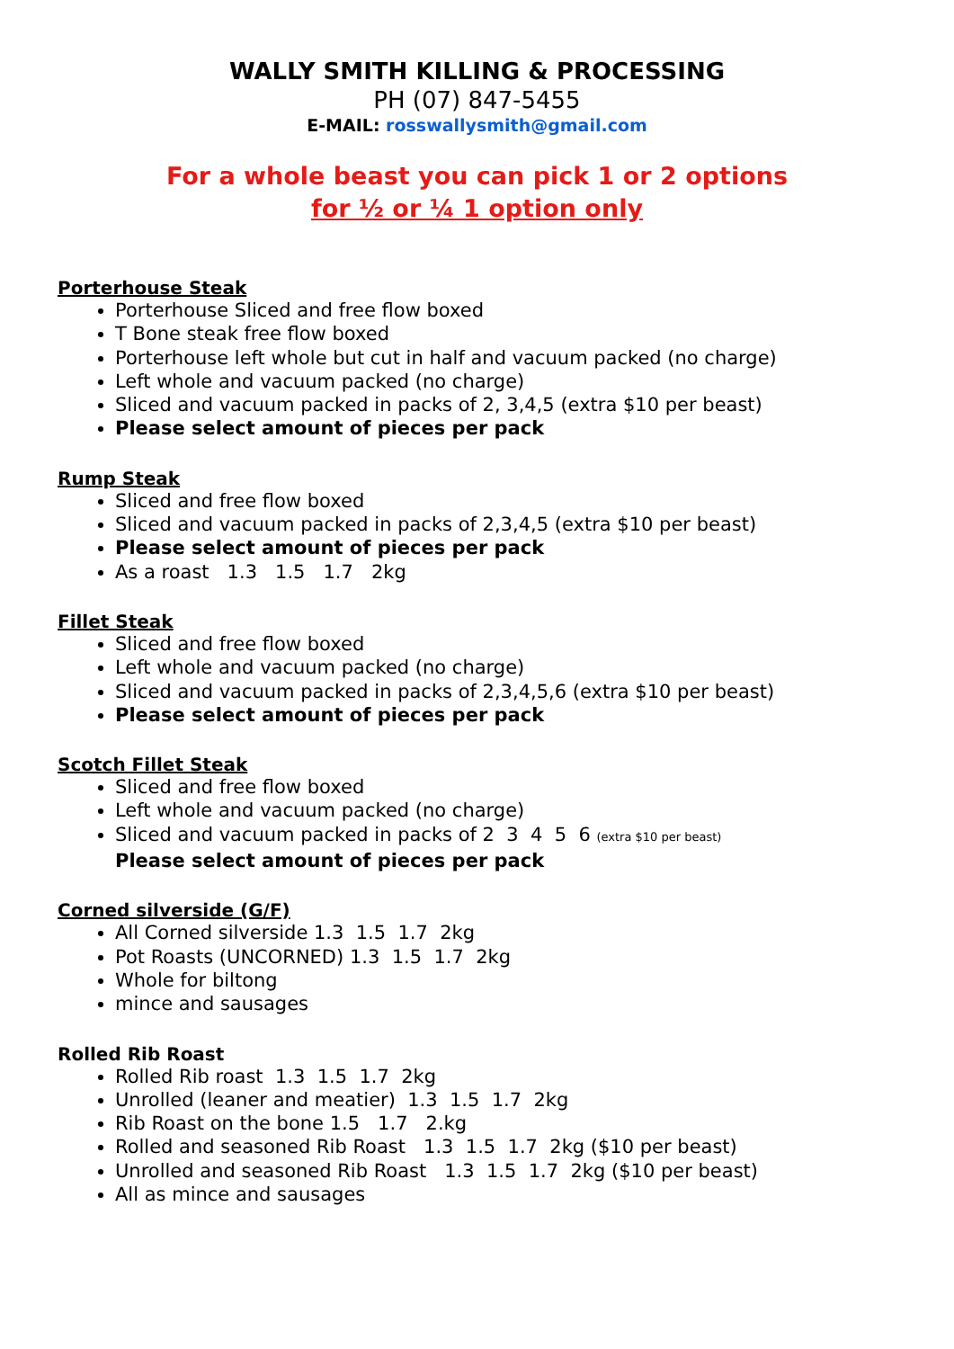WALLY SMITH KILLING & PROCESSING
PH (07) 847-5455
E-MAIL: rosswallysmith@gmail.com
For a whole beast you can pick 1 or 2 options
for ½ or ¼ 1 option only
Porterhouse Steak
Porterhouse Sliced and free flow boxed
T Bone steak free flow boxed
Porterhouse left whole but cut in half and vacuum packed (no charge)
Left whole and vacuum packed (no charge)
Sliced and vacuum packed in packs of 2, 3,4,5 (extra $10 per beast)
Please select amount of pieces per pack
Rump Steak
Sliced and free flow boxed
Sliced and vacuum packed in packs of 2,3,4,5 (extra $10 per beast)
Please select amount of pieces per pack
As a roast 1.3 1.5 1.7 2kg
Fillet Steak
Sliced and free flow boxed
Left whole and vacuum packed (no charge)
Sliced and vacuum packed in packs of 2,3,4,5,6 (extra $10 per beast)
Please select amount of pieces per pack
Scotch Fillet Steak
Sliced and free flow boxed
Left whole and vacuum packed (no charge)
Sliced and vacuum packed in packs of 2 3 4 5 6 (extra $10 per beast)
Please select amount of pieces per pack
Corned silverside (G/F)
All Corned silverside 1.3 1.5 1.7 2kg
Pot Roasts (UNCORNED) 1.3 1.5 1.7 2kg
Whole for biltong
mince and sausages
Rolled Rib Roast
Rolled Rib roast 1.3 1.5 1.7 2kg
Unrolled (leaner and meatier) 1.3 1.5 1.7 2kg
Rib Roast on the bone 1.5 1.7 2.kg
Rolled and seasoned Rib Roast 1.3 1.5 1.7 2kg ($10 per beast)
Unrolled and seasoned Rib Roast 1.3 1.5 1.7 2kg ($10 per beast)
All as mince and sausages